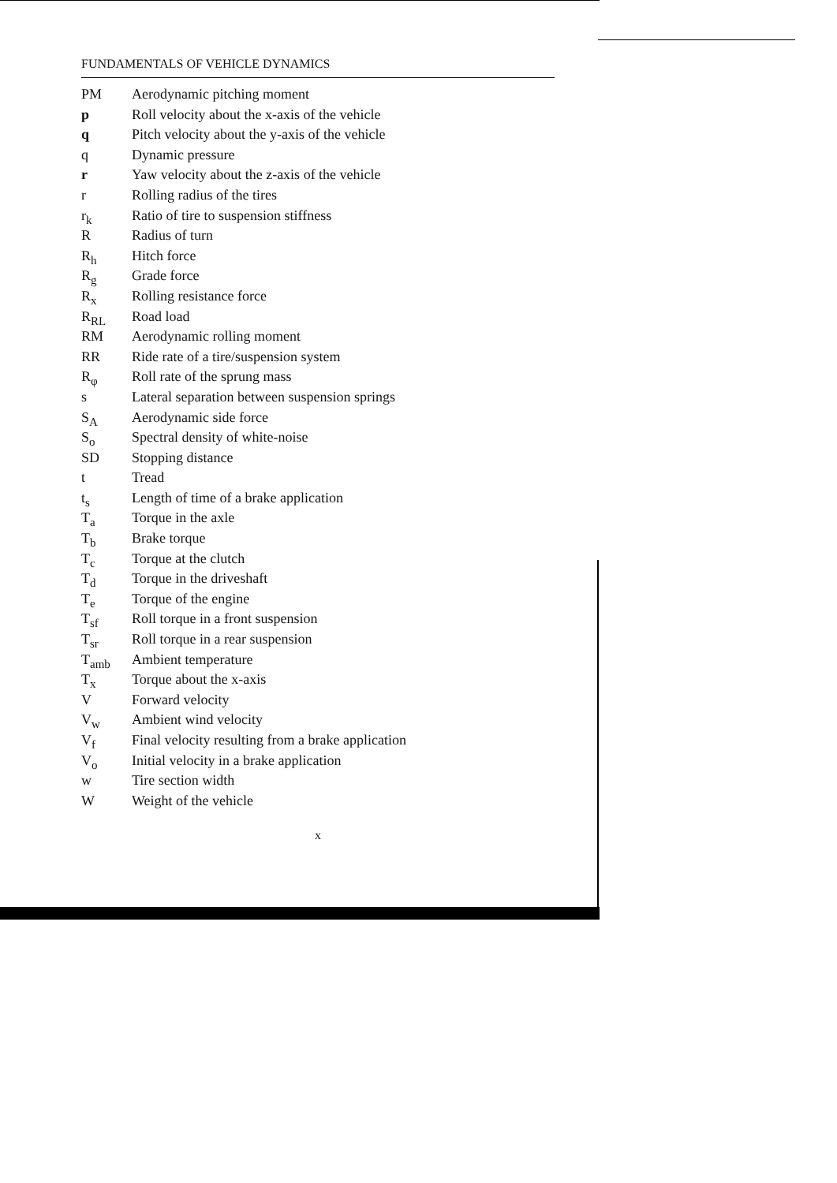FUNDAMENTALS OF VEHICLE DYNAMICS
| PM | Aerodynamic pitching moment |
| p | Roll velocity about the x-axis of the vehicle |
| q | Pitch velocity about the y-axis of the vehicle |
| q | Dynamic pressure |
| r | Yaw velocity about the z-axis of the vehicle |
| r | Rolling radius of the tires |
| r<sub>k</sub> | Ratio of tire to suspension stiffness |
| R | Radius of turn |
| R<sub>h</sub> | Hitch force |
| R<sub>g</sub> | Grade force |
| R<sub>x</sub> | Rolling resistance force |
| R<sub>RL</sub> | Road load |
| RM | Aerodynamic rolling moment |
| RR | Ride rate of a tire/suspension system |
| R<sub>φ</sub> | Roll rate of the sprung mass |
| s | Lateral separation between suspension springs |
| S<sub>A</sub> | Aerodynamic side force |
| S<sub>o</sub> | Spectral density of white-noise |
| SD | Stopping distance |
| t | Tread |
| t<sub>s</sub> | Length of time of a brake application |
| T<sub>a</sub> | Torque in the axle |
| T<sub>b</sub> | Brake torque |
| T<sub>c</sub> | Torque at the clutch |
| T<sub>d</sub> | Torque in the driveshaft |
| T<sub>e</sub> | Torque of the engine |
| T<sub>sf</sub> | Roll torque in a front suspension |
| T<sub>sr</sub> | Roll torque in a rear suspension |
| T<sub>amb</sub> | Ambient temperature |
| T<sub>x</sub> | Torque about the x-axis |
| V | Forward velocity |
| V<sub>w</sub> | Ambient wind velocity |
| V<sub>f</sub> | Final velocity resulting from a brake application |
| V<sub>o</sub> | Initial velocity in a brake application |
| w | Tire section width |
| W | Weight of the vehicle |
x